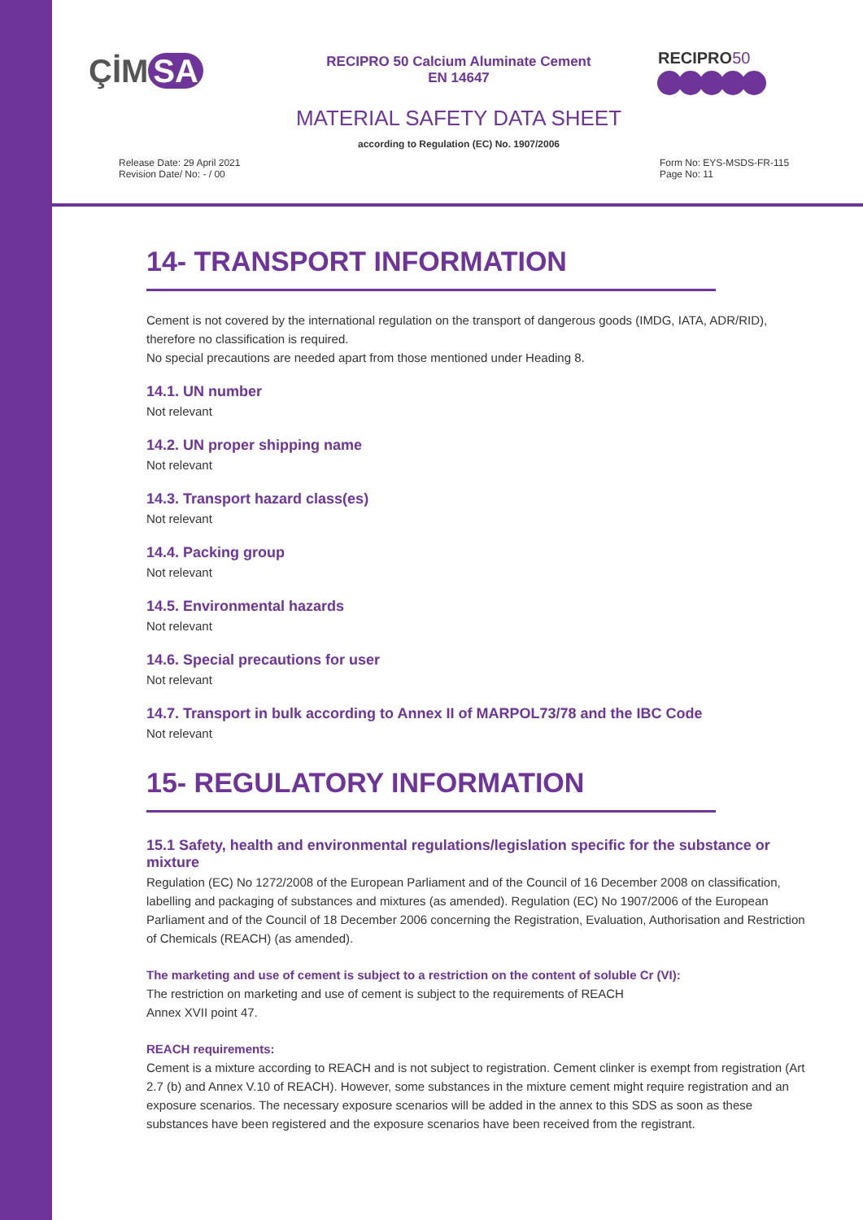ÇİM SA
RECIPRO 50 Calcium Aluminate Cement
EN 14647
RECIPRO50
MATERIAL SAFETY DATA SHEET
according to Regulation (EC) No. 1907/2006
Release Date: 29 April 2021
Revision Date/ No: - / 00
Form No: EYS-MSDS-FR-115
Page No: 11
14- TRANSPORT INFORMATION
Cement is not covered by the international regulation on the transport of dangerous goods (IMDG, IATA, ADR/RID), therefore no classification is required.
No special precautions are needed apart from those mentioned under Heading 8.
14.1. UN number
Not relevant
14.2. UN proper shipping name
Not relevant
14.3. Transport hazard class(es)
Not relevant
14.4. Packing group
Not relevant
14.5. Environmental hazards
Not relevant
14.6. Special precautions for user
Not relevant
14.7. Transport in bulk according to Annex II of MARPOL73/78 and the IBC Code
Not relevant
15- REGULATORY INFORMATION
15.1 Safety, health and environmental regulations/legislation specific for the substance or mixture
Regulation (EC) No 1272/2008 of the European Parliament and of the Council of 16 December 2008 on classification, labelling and packaging of substances and mixtures (as amended). Regulation (EC) No 1907/2006 of the European Parliament and of the Council of 18 December 2006 concerning the Registration, Evaluation, Authorisation and Restriction of Chemicals (REACH) (as amended).
The marketing and use of cement is subject to a restriction on the content of soluble Cr (VI):
The restriction on marketing and use of cement is subject to the requirements of REACH
Annex XVII point 47.
REACH requirements:
Cement is a mixture according to REACH and is not subject to registration. Cement clinker is exempt from registration (Art 2.7 (b) and Annex V.10 of REACH). However, some substances in the mixture cement might require registration and an exposure scenarios. The necessary exposure scenarios will be added in the annex to this SDS as soon as these substances have been registered and the exposure scenarios have been received from the registrant.